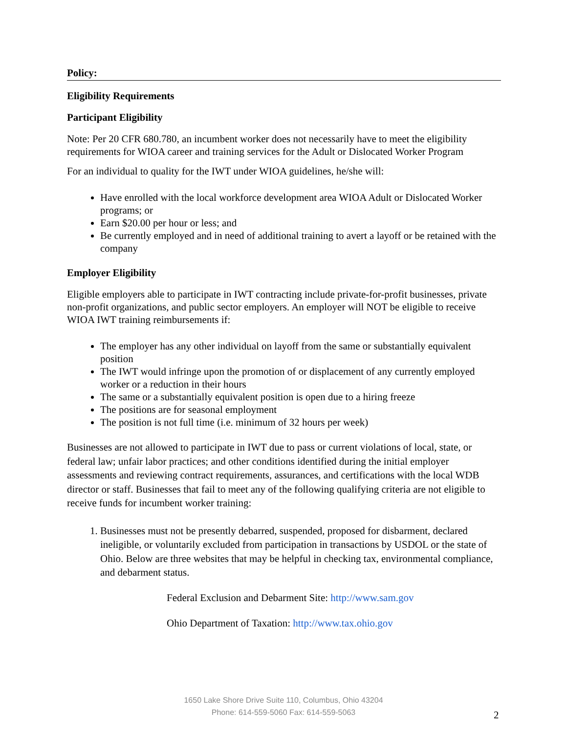Policy:
Eligibility Requirements
Participant Eligibility
Note: Per 20 CFR 680.780, an incumbent worker does not necessarily have to meet the eligibility requirements for WIOA career and training services for the Adult or Dislocated Worker Program
For an individual to quality for the IWT under WIOA guidelines, he/she will:
Have enrolled with the local workforce development area WIOA Adult or Dislocated Worker programs; or
Earn $20.00 per hour or less; and
Be currently employed and in need of additional training to avert a layoff or be retained with the company
Employer Eligibility
Eligible employers able to participate in IWT contracting include private-for-profit businesses, private non-profit organizations, and public sector employers. An employer will NOT be eligible to receive WIOA IWT training reimbursements if:
The employer has any other individual on layoff from the same or substantially equivalent position
The IWT would infringe upon the promotion of or displacement of any currently employed worker or a reduction in their hours
The same or a substantially equivalent position is open due to a hiring freeze
The positions are for seasonal employment
The position is not full time (i.e. minimum of 32 hours per week)
Businesses are not allowed to participate in IWT due to pass or current violations of local, state, or federal law; unfair labor practices; and other conditions identified during the initial employer assessments and reviewing contract requirements, assurances, and certifications with the local WDB director or staff. Businesses that fail to meet any of the following qualifying criteria are not eligible to receive funds for incumbent worker training:
1. Businesses must not be presently debarred, suspended, proposed for disbarment, declared ineligible, or voluntarily excluded from participation in transactions by USDOL or the state of Ohio. Below are three websites that may be helpful in checking tax, environmental compliance, and debarment status.
Federal Exclusion and Debarment Site: http://www.sam.gov
Ohio Department of Taxation: http://www.tax.ohio.gov
1650 Lake Shore Drive Suite 110, Columbus, Ohio 43204
Phone: 614-559-5060 Fax: 614-559-5063
2